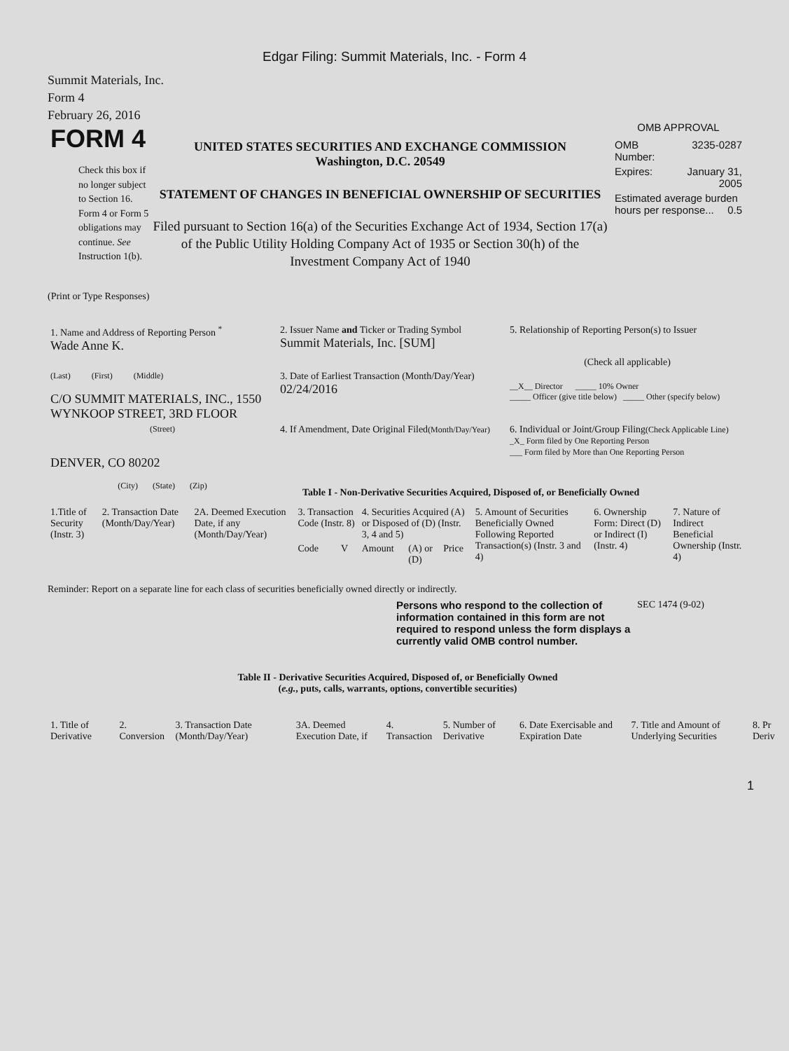Edgar Filing: Summit Materials, Inc. - Form 4
Summit Materials, Inc.
Form 4
February 26, 2016
FORM 4
Check this box if no longer subject to Section 16. Form 4 or Form 5 obligations may continue. See Instruction 1(b).
UNITED STATES SECURITIES AND EXCHANGE COMMISSION
Washington, D.C. 20549
STATEMENT OF CHANGES IN BENEFICIAL OWNERSHIP OF SECURITIES
Filed pursuant to Section 16(a) of the Securities Exchange Act of 1934, Section 17(a) of the Public Utility Holding Company Act of 1935 or Section 30(h) of the Investment Company Act of 1940
OMB APPROVAL
| OMB Number: | 3235-0287 |
| Expires: | January 31, 2005 |
| Estimated average burden hours per response... 0.5 | |
(Print or Type Responses)
| 1. Name and Address of Reporting Person <sup>*</sup> Wade Anne K. | 2. Issuer Name and Ticker or Trading Symbol Summit Materials, Inc. [SUM] | 5. Relationship of Reporting Person(s) to Issuer (Check all applicable) |
| (Last) (First) (Middle) C/O SUMMIT MATERIALS, INC., 1550 WYNKOOP STREET, 3RD FLOOR | 3. Date of Earliest Transaction (Month/Day/Year) 02/24/2016 | __X__ Director _____ 10% Owner _____ Officer (give title below) _____ Other (specify below) |
| (Street) DENVER, CO 80202 (City) (State) (Zip) | 4. If Amendment, Date Original Filed (Month/Day/Year) | 6. Individual or Joint/Group Filing (Check Applicable Line) _X_ Form filed by One Reporting Person ___ Form filed by More than One Reporting Person |
Table I - Non-Derivative Securities Acquired, Disposed of, or Beneficially Owned
| 1.Title of Security (Instr. 3) | 2. Transaction Date (Month/Day/Year) | 2A. Deemed Execution Date, if any (Month/Day/Year) | 3. Transaction Code (Instr. 8) | | 4. Securities Acquired (A) or Disposed of (D) (Instr. 3, 4 and 5) | | | 5. Amount of Securities Beneficially Owned Following Reported Transaction(s) (Instr. 3 and 4) | 6. Ownership Form: Direct (D) or Indirect (I) (Instr. 4) | 7. Nature of Indirect Beneficial Ownership (Instr. 4) |
| --- | --- | --- | --- | --- | --- | --- | --- | --- | --- | --- |
| | | | Code | V | Amount | (A) or (D) | Price | | | |
Reminder: Report on a separate line for each class of securities beneficially owned directly or indirectly.
Persons who respond to the collection of information contained in this form are not required to respond unless the form displays a currently valid OMB control number.
SEC 1474 (9-02)
Table II - Derivative Securities Acquired, Disposed of, or Beneficially Owned
(e.g., puts, calls, warrants, options, convertible securities)
| 1. Title of Derivative | 2. Conversion | 3. Transaction Date (Month/Day/Year) | 3A. Deemed Execution Date, if | 4. Transaction | 5. Number of Derivative | 6. Date Exercisable and Expiration Date | 7. Title and Amount of Underlying Securities | 8. Pr Deriv |
| --- | --- | --- | --- | --- | --- | --- | --- | --- |
1